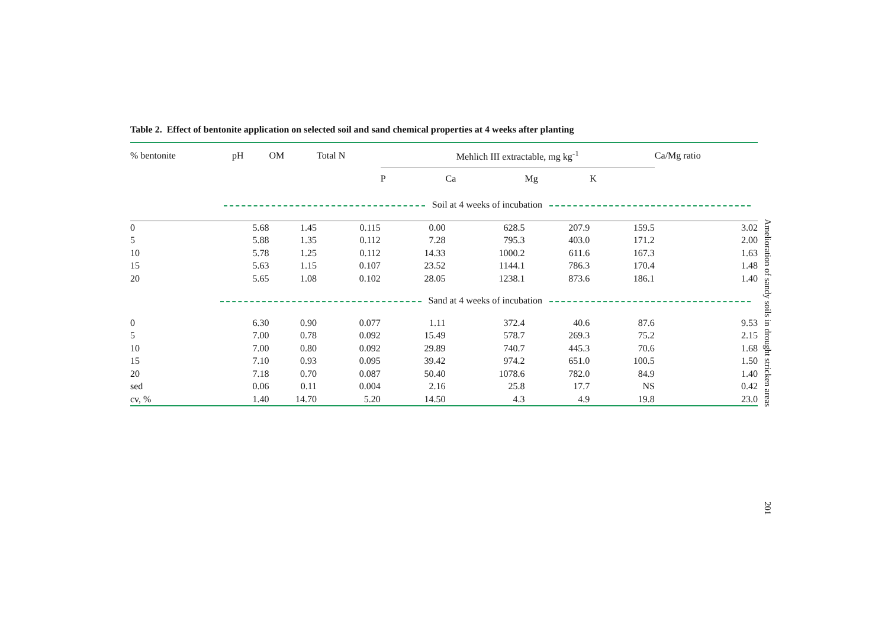Table 2. Effect of bentonite application on selected soil and sand chemical properties at 4 weeks after planting
| % bentonite | pH | OM | Total N | Mehlich III extractable, mg kg<sup>-1</sup> | | | | Ca/Mg ratio |
| --- | --- | --- | --- | --- | --- | --- | --- | --- |
| | | | | P | Ca | Mg | K | |
| Soil at 4 weeks of incubation | | | | | | | | |
| 0 | 5.68 | 1.45 | 0.115 | 0.00 | 628.5 | 207.9 | 159.5 | 3.02 |
| 5 | 5.88 | 1.35 | 0.112 | 7.28 | 795.3 | 403.0 | 171.2 | 2.00 |
| 10 | 5.78 | 1.25 | 0.112 | 14.33 | 1000.2 | 611.6 | 167.3 | 1.63 |
| 15 | 5.63 | 1.15 | 0.107 | 23.52 | 1144.1 | 786.3 | 170.4 | 1.48 |
| 20 | 5.65 | 1.08 | 0.102 | 28.05 | 1238.1 | 873.6 | 186.1 | 1.40 |
| Sand at 4 weeks of incubation | | | | | | | | |
| 0 | 6.30 | 0.90 | 0.077 | 1.11 | 372.4 | 40.6 | 87.6 | 9.53 |
| 5 | 7.00 | 0.78 | 0.092 | 15.49 | 578.7 | 269.3 | 75.2 | 2.15 |
| 10 | 7.00 | 0.80 | 0.092 | 29.89 | 740.7 | 445.3 | 70.6 | 1.68 |
| 15 | 7.10 | 0.93 | 0.095 | 39.42 | 974.2 | 651.0 | 100.5 | 1.50 |
| 20 | 7.18 | 0.70 | 0.087 | 50.40 | 1078.6 | 782.0 | 84.9 | 1.40 |
| sed | 0.06 | 0.11 | 0.004 | 2.16 | 25.8 | 17.7 | NS | 0.42 |
| cv, % | 1.40 | 14.70 | 5.20 | 14.50 | 4.3 | 4.9 | 19.8 | 23.0 |
Amelioration of sandy soils in drought stricken areas
201